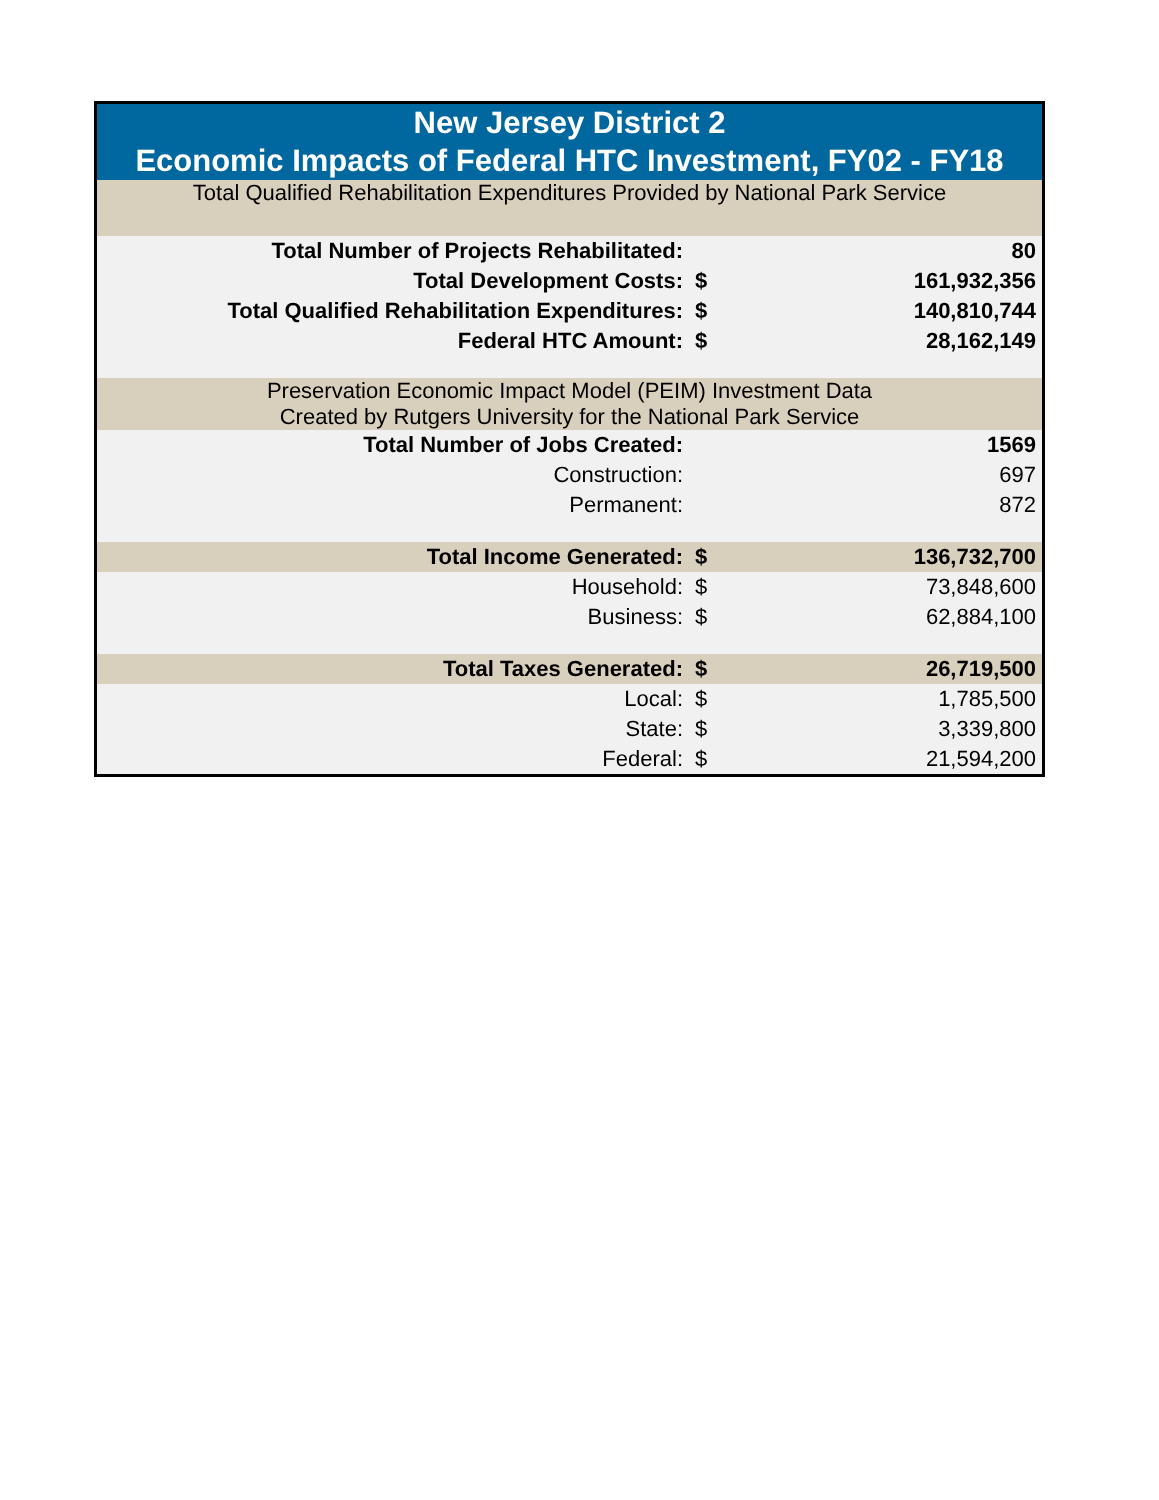| New Jersey District 2 | | |
| Economic Impacts of Federal HTC Investment, FY02 - FY18 | | |
| Total Qualified Rehabilitation Expenditures Provided by National Park Service | | |
| Total Number of Projects Rehabilitated: | | 80 |
| Total Development Costs: | $ | 161,932,356 |
| Total Qualified Rehabilitation Expenditures: | $ | 140,810,744 |
| Federal HTC Amount: | $ | 28,162,149 |
| Preservation Economic Impact Model (PEIM) Investment Data Created by Rutgers University for the National Park Service | | |
| Total Number of Jobs Created: | | 1569 |
| Construction: | | 697 |
| Permanent: | | 872 |
| Total Income Generated: | $ | 136,732,700 |
| Household: | $ | 73,848,600 |
| Business: | $ | 62,884,100 |
| Total Taxes Generated: | $ | 26,719,500 |
| Local: | $ | 1,785,500 |
| State: | $ | 3,339,800 |
| Federal: | $ | 21,594,200 |